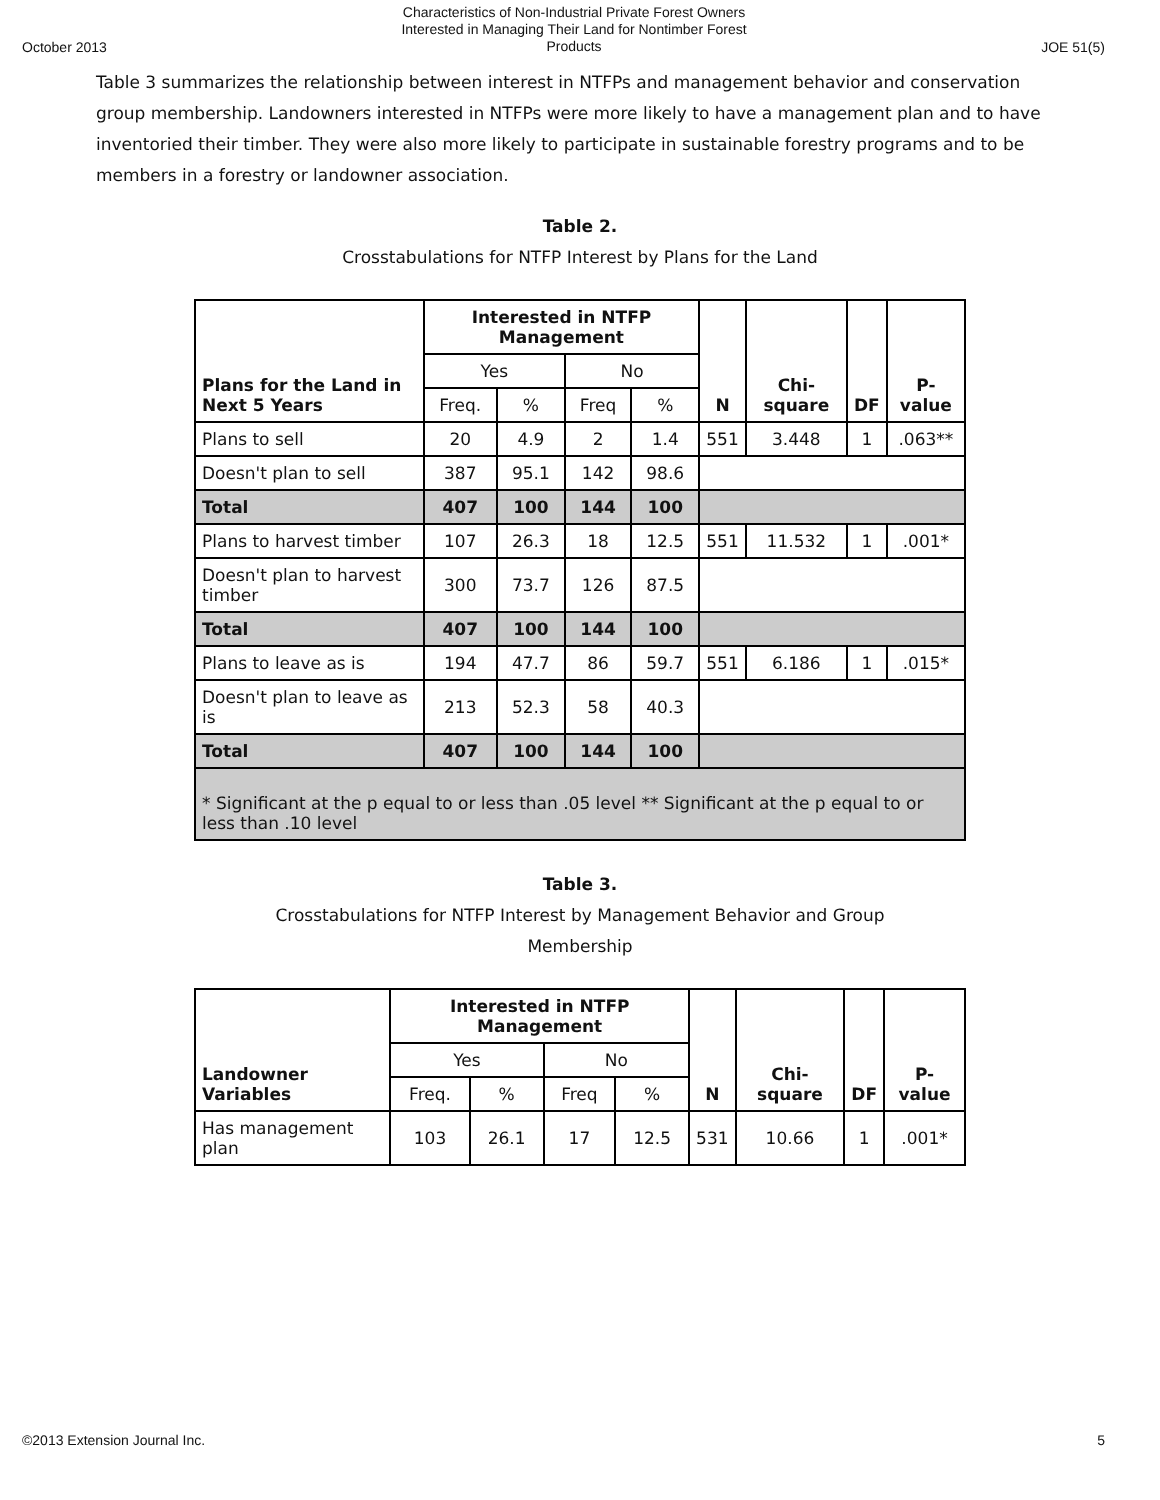October 2013 Characteristics of Non-Industrial Private Forest Owners
Interested in Managing Their Land for Nontimber Forest
Products JOE 51(5)
Table 3 summarizes the relationship between interest in NTFPs and management behavior and conservation group membership. Landowners interested in NTFPs were more likely to have a management plan and to have inventoried their timber. They were also more likely to participate in sustainable forestry programs and to be members in a forestry or landowner association.
Table 2.
Crosstabulations for NTFP Interest by Plans for the Land
| Plans for the Land in Next 5 Years | Interested in NTFP Management | | | | N | Chi-square | DF | P-value |
| --- | --- | --- | --- | --- | --- | --- | --- | --- |
| | Yes | | No | | | | | |
| | Freq. | % | Freq | % | | | | |
| Plans to sell | 20 | 4.9 | 2 | 1.4 | 551 | 3.448 | 1 | .063** |
| Doesn't plan to sell | 387 | 95.1 | 142 | 98.6 | | | | |
| Total | 407 | 100 | 144 | 100 | | | | |
| Plans to harvest timber | 107 | 26.3 | 18 | 12.5 | 551 | 11.532 | 1 | .001* |
| Doesn't plan to harvest timber | 300 | 73.7 | 126 | 87.5 | | | | |
| Total | 407 | 100 | 144 | 100 | | | | |
| Plans to leave as is | 194 | 47.7 | 86 | 59.7 | 551 | 6.186 | 1 | .015* |
| Doesn't plan to leave as is | 213 | 52.3 | 58 | 40.3 | | | | |
| Total | 407 | 100 | 144 | 100 | | | | |
| * Significant at the p equal to or less than .05 level ** Significant at the p equal to or less than .10 level | | | | | | | | |
Table 3.
Crosstabulations for NTFP Interest by Management Behavior and Group
Membership
| Landowner Variables | Interested in NTFP Management | | | | N | Chi-square | DF | P-value |
| --- | --- | --- | --- | --- | --- | --- | --- | --- |
| | Yes | | No | | | | | |
| | Freq. | % | Freq | % | | | | |
| Has management plan | 103 | 26.1 | 17 | 12.5 | 531 | 10.66 | 1 | .001* |
©2013 Extension Journal Inc. 5